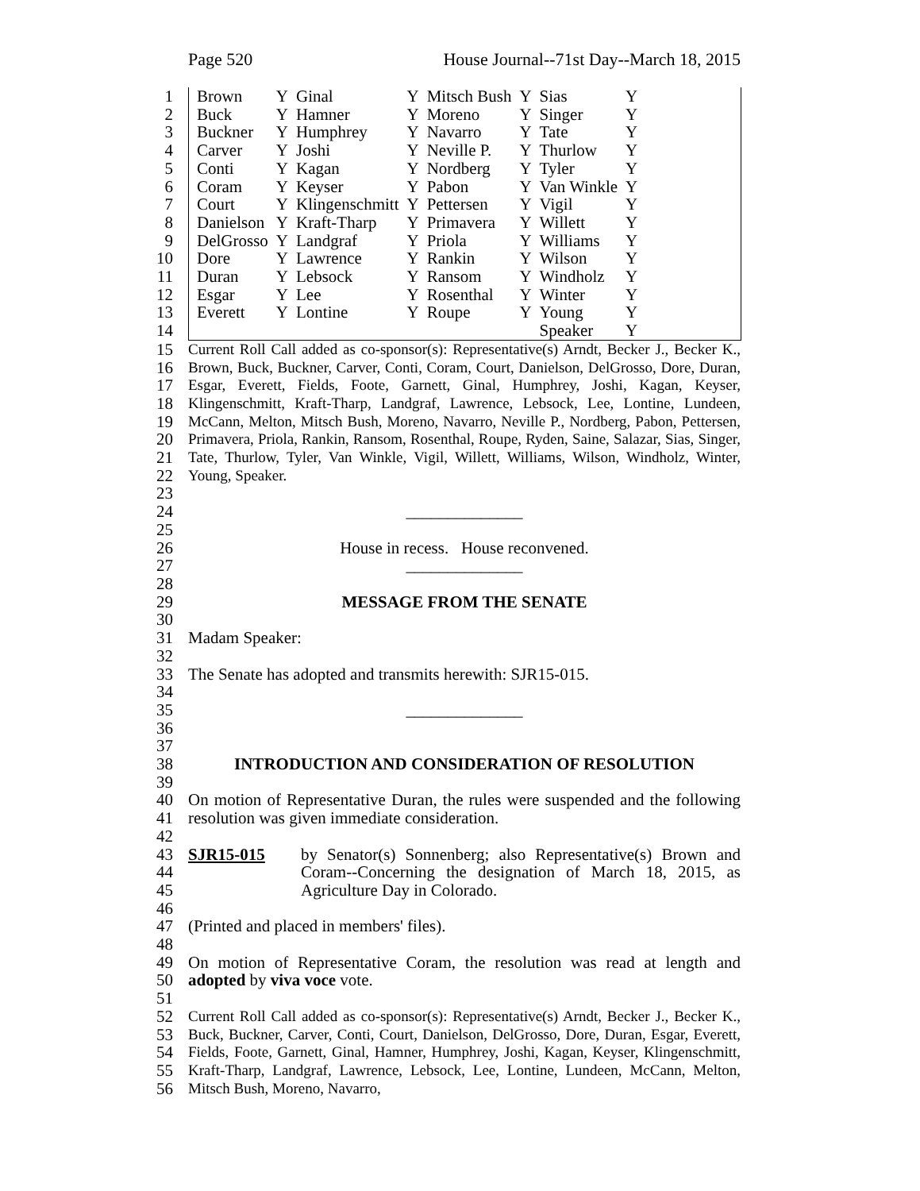Page 520 House Journal--71st Day--March 18, 2015
1
2
3
4
5
6
7
8
9
10
11
12
13
14
| Brown | Y | Ginal | Y | Mitsch Bush | Y | Sias | Y |
| Buck | Y | Hamner | Y | Moreno | Y | Singer | Y |
| Buckner | Y | Humphrey | Y | Navarro | Y | Tate | Y |
| Carver | Y | Joshi | Y | Neville P. | Y | Thurlow | Y |
| Conti | Y | Kagan | Y | Nordberg | Y | Tyler | Y |
| Coram | Y | Keyser | Y | Pabon | Y | Van Winkle | Y |
| Court | Y | Klingenschmitt | Y | Pettersen | Y | Vigil | Y |
| Danielson | Y | Kraft-Tharp | Y | Primavera | Y | Willett | Y |
| DelGrosso | Y | Landgraf | Y | Priola | Y | Williams | Y |
| Dore | Y | Lawrence | Y | Rankin | Y | Wilson | Y |
| Duran | Y | Lebsock | Y | Ransom | Y | Windholz | Y |
| Esgar | Y | Lee | Y | Rosenthal | Y | Winter | Y |
| Everett | Y | Lontine | Y | Roupe | Y | Young | Y |
| | | | | | | Speaker | Y |
15
16
17
18
19
20
21
22
23
Current Roll Call added as co-sponsor(s): Representative(s) Arndt, Becker J., Becker K., Brown, Buck, Buckner, Carver, Conti, Coram, Court, Danielson, DelGrosso, Dore, Duran, Esgar, Everett, Fields, Foote, Garnett, Ginal, Humphrey, Joshi, Kagan, Keyser, Klingenschmitt, Kraft-Tharp, Landgraf, Lawrence, Lebsock, Lee, Lontine, Lundeen, McCann, Melton, Mitsch Bush, Moreno, Navarro, Neville P., Nordberg, Pabon, Pettersen, Primavera, Priola, Rankin, Ransom, Rosenthal, Roupe, Ryden, Saine, Salazar, Sias, Singer, Tate, Thurlow, Tyler, Van Winkle, Vigil, Willett, Williams, Wilson, Windholz, Winter, Young, Speaker.
24
25
______________
26
27
28
House in recess. House reconvened.
______________
29
30
MESSAGE FROM THE SENATE
31
32
Madam Speaker:
33
34
The Senate has adopted and transmits herewith: SJR15-015.
35
36
37
______________
38
39
INTRODUCTION AND CONSIDERATION OF RESOLUTION
40
41
42
On motion of Representative Duran, the rules were suspended and the following resolution was given immediate consideration.
43
44
45
46
SJR15-015 by Senator(s) Sonnenberg; also Representative(s) Brown and Coram--Concerning the designation of March 18, 2015, as Agriculture Day in Colorado.
47
48
(Printed and placed in members' files).
49
50
51
On motion of Representative Coram, the resolution was read at length and adopted by viva voce vote.
52
53
54
55
56
Current Roll Call added as co-sponsor(s): Representative(s) Arndt, Becker J., Becker K., Buck, Buckner, Carver, Conti, Court, Danielson, DelGrosso, Dore, Duran, Esgar, Everett, Fields, Foote, Garnett, Ginal, Hamner, Humphrey, Joshi, Kagan, Keyser, Klingenschmitt, Kraft-Tharp, Landgraf, Lawrence, Lebsock, Lee, Lontine, Lundeen, McCann, Melton, Mitsch Bush, Moreno, Navarro,